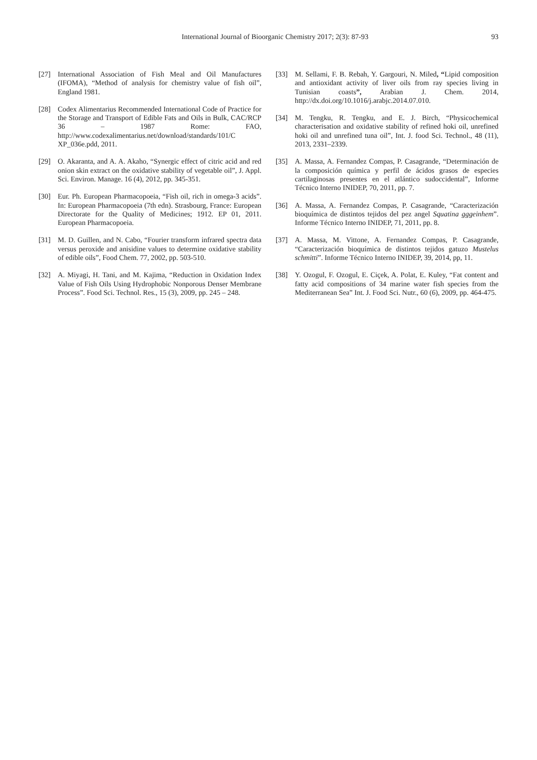International Journal of Bioorganic Chemistry 2017; 2(3): 87-93
93
[27] International Association of Fish Meal and Oil Manufactures (IFOMA), “Method of analysis for chemistry value of fish oil”, England 1981.
[28] Codex Alimentarius Recommended International Code of Practice for the Storage and Transport of Edible Fats and Oils in Bulk, CAC/RCP 36 – 1987 Rome: FAO, http://www.codexalimentarius.net/download/standards/101/C XP_036e.pdd, 2011.
[29] O. Akaranta, and A. A. Akaho, “Synergic effect of citric acid and red onion skin extract on the oxidative stability of vegetable oil”, J. Appl. Sci. Environ. Manage. 16 (4), 2012, pp. 345-351.
[30] Eur. Ph. European Pharmacopoeia, “Fish oil, rich in omega-3 acids”. In: European Pharmacopoeia (7th edn). Strasbourg, France: European Directorate for the Quality of Medicines; 1912. EP 01, 2011. European Pharmacopoeia.
[31] M. D. Guillen, and N. Cabo, “Fourier transform infrared spectra data versus peroxide and anisidine values to determine oxidative stability of edible oils”, Food Chem. 77, 2002, pp. 503-510.
[32] A. Miyagi, H. Tani, and M. Kajima, “Reduction in Oxidation Index Value of Fish Oils Using Hydrophobic Nonporous Denser Membrane Process”. Food Sci. Technol. Res., 15 (3), 2009, pp. 245 – 248.
[33] M. Sellami, F. B. Rebah, Y. Gargouri, N. Miled, “Lipid composition and antioxidant activity of liver oils from ray species living in Tunisian coasts”, Arabian J. Chem. 2014, http://dx.doi.org/10.1016/j.arabjc.2014.07.010.
[34] M. Tengku, R. Tengku, and E. J. Birch, “Physicochemical characterisation and oxidative stability of refined hoki oil, unrefined hoki oil and unrefined tuna oil”, Int. J. food Sci. Technol., 48 (11), 2013, 2331–2339.
[35] A. Massa, A. Fernandez Compas, P. Casagrande, “Determinación de la composición química y perfil de ácidos grasos de especies cartilaginosas presentes en el atlántico sudoccidental”, Informe Técnico Interno INIDEP, 70, 2011, pp. 7.
[36] A. Massa, A. Fernandez Compas, P. Casagrande, “Caracterización bioquímica de distintos tejidos del pez angel Squatina gggeinhem”. Informe Técnico Interno INIDEP, 71, 2011, pp. 8.
[37] A. Massa, M. Vittone, A. Fernandez Compas, P. Casagrande, “Caracterización bioquímica de distintos tejidos gatuzo Mustelus schmitti”. Informe Técnico Interno INIDEP, 39, 2014, pp, 11.
[38] Y. Ozogul, F. Ozogul, E. Ciçek, A. Polat, E. Kuley, “Fat content and fatty acid compositions of 34 marine water fish species from the Mediterranean Sea” Int. J. Food Sci. Nutr., 60 (6), 2009, pp. 464-475.